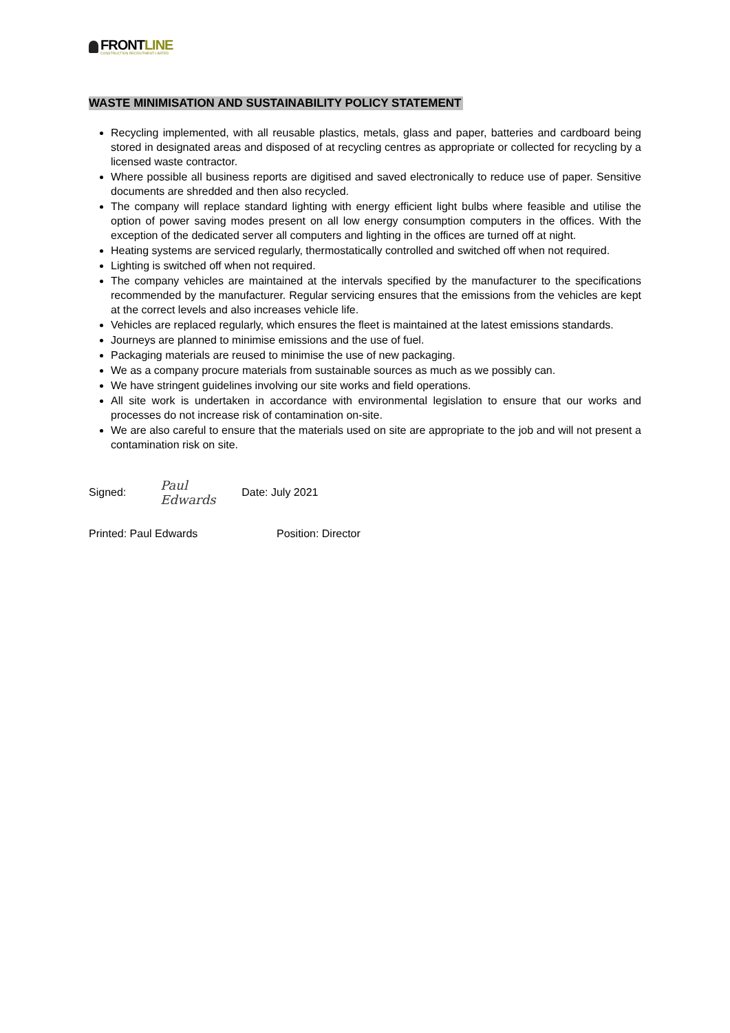FRONTLINE
CONSTRUCTION RECRUITMENT LIMITED
WASTE MINIMISATION AND SUSTAINABILITY POLICY STATEMENT
Recycling implemented, with all reusable plastics, metals, glass and paper, batteries and cardboard being stored in designated areas and disposed of at recycling centres as appropriate or collected for recycling by a licensed waste contractor.
Where possible all business reports are digitised and saved electronically to reduce use of paper. Sensitive documents are shredded and then also recycled.
The company will replace standard lighting with energy efficient light bulbs where feasible and utilise the option of power saving modes present on all low energy consumption computers in the offices. With the exception of the dedicated server all computers and lighting in the offices are turned off at night.
Heating systems are serviced regularly, thermostatically controlled and switched off when not required.
Lighting is switched off when not required.
The company vehicles are maintained at the intervals specified by the manufacturer to the specifications recommended by the manufacturer. Regular servicing ensures that the emissions from the vehicles are kept at the correct levels and also increases vehicle life.
Vehicles are replaced regularly, which ensures the fleet is maintained at the latest emissions standards.
Journeys are planned to minimise emissions and the use of fuel.
Packaging materials are reused to minimise the use of new packaging.
We as a company procure materials from sustainable sources as much as we possibly can.
We have stringent guidelines involving our site works and field operations.
All site work is undertaken in accordance with environmental legislation to ensure that our works and processes do not increase risk of contamination on-site.
We are also careful to ensure that the materials used on site are appropriate to the job and will not present a contamination risk on site.
Signed: Paul Edwards Date: July 2021
Printed: Paul Edwards Position: Director